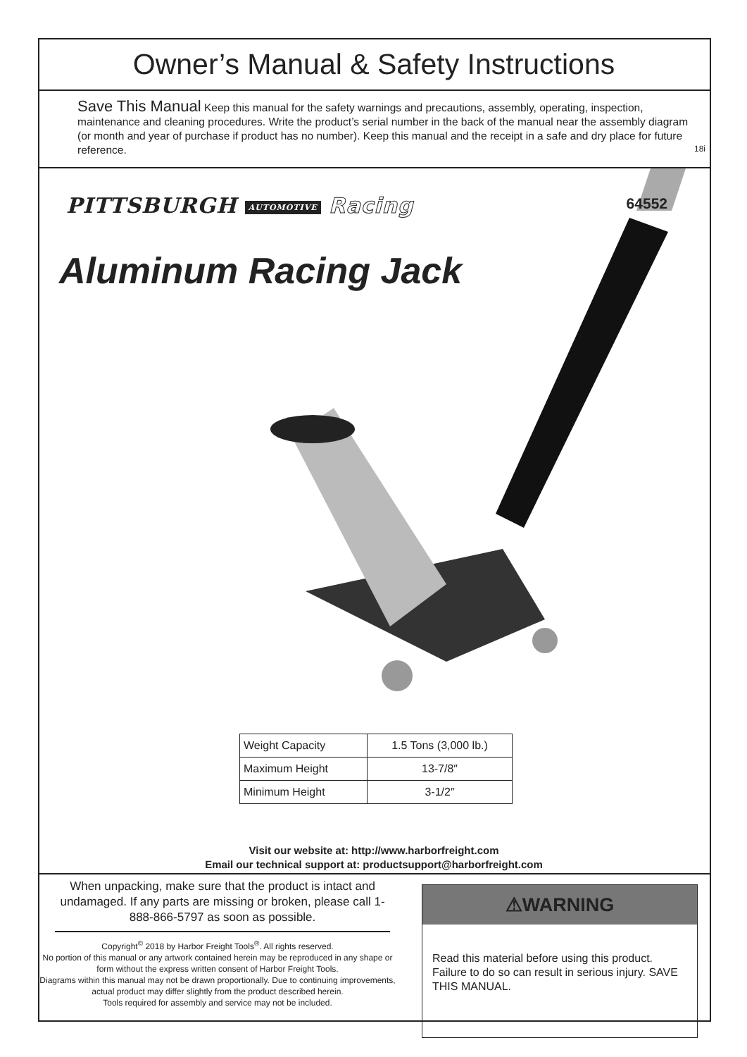Owner’s Manual & Safety Instructions
Save This Manual Keep this manual for the safety warnings and precautions, assembly, operating, inspection, maintenance and cleaning procedures. Write the product’s serial number in the back of the manual near the assembly diagram (or month and year of purchase if product has no number). Keep this manual and the receipt in a safe and dry place for future reference.
18i
PITTSBURGH AUTOMOTIVE Racing 64552
Aluminum Racing Jack
| Weight Capacity | 1.5 Tons (3,000 lb.) |
| Maximum Height | 13-7/8″ |
| Minimum Height | 3-1/2″ |
Visit our website at: http://www.harborfreight.com
Email our technical support at: productsupport@harborfreight.com
When unpacking, make sure that the product is intact and undamaged. If any parts are missing or broken, please call 1-888-866-5797 as soon as possible.
Copyright<sup>©</sup> 2018 by Harbor Freight Tools<sup>®</sup>. All rights reserved.
No portion of this manual or any artwork contained herein may be reproduced in any shape or form without the express written consent of Harbor Freight Tools.
Diagrams within this manual may not be drawn proportionally. Due to continuing improvements, actual product may differ slightly from the product described herein.
Tools required for assembly and service may not be included.
⚠WARNING
Read this material before using this product. Failure to do so can result in serious injury. SAVE THIS MANUAL.